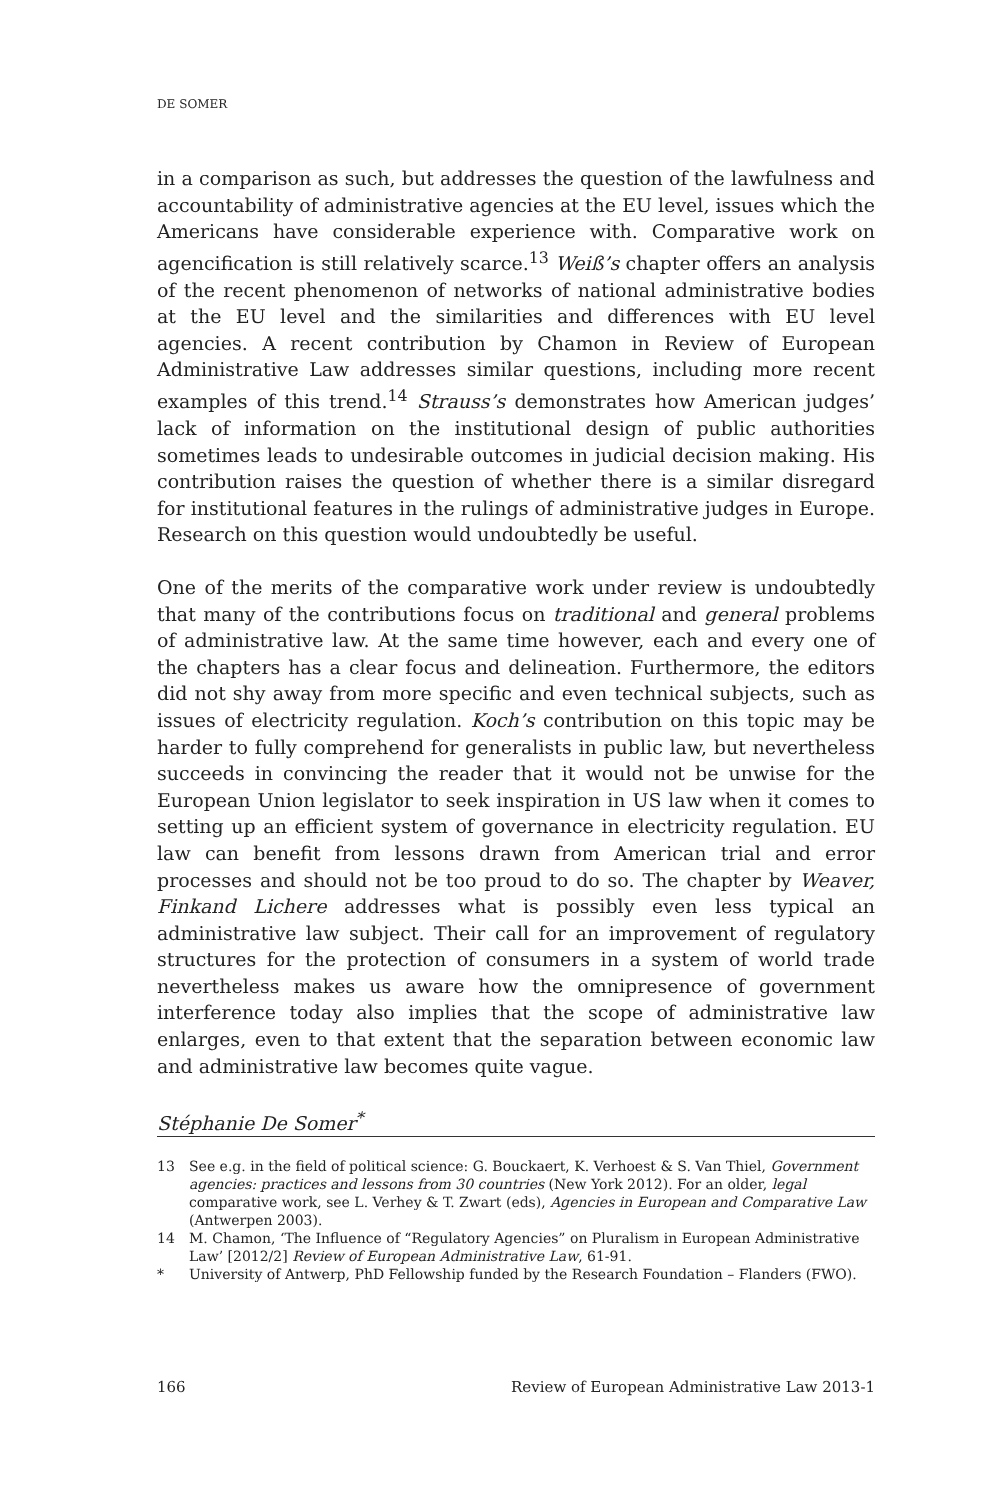DE SOMER
in a comparison as such, but addresses the question of the lawfulness and accountability of administrative agencies at the EU level, issues which the Americans have considerable experience with. Comparative work on agencification is still relatively scarce.<sup>13</sup> Weiß’s chapter offers an analysis of the recent phenomenon of networks of national administrative bodies at the EU level and the similarities and differences with EU level agencies. A recent contribution by Chamon in Review of European Administrative Law addresses similar questions, including more recent examples of this trend.<sup>14</sup> Strauss’s demonstrates how American judges’ lack of information on the institutional design of public authorities sometimes leads to undesirable outcomes in judicial decision making. His contribution raises the question of whether there is a similar disregard for institutional features in the rulings of administrative judges in Europe. Research on this question would undoubtedly be useful.
One of the merits of the comparative work under review is undoubtedly that many of the contributions focus on traditional and general problems of administrative law. At the same time however, each and every one of the chapters has a clear focus and delineation. Furthermore, the editors did not shy away from more specific and even technical subjects, such as issues of electricity regulation. Koch’s contribution on this topic may be harder to fully comprehend for generalists in public law, but nevertheless succeeds in convincing the reader that it would not be unwise for the European Union legislator to seek inspiration in US law when it comes to setting up an efficient system of governance in electricity regulation. EU law can benefit from lessons drawn from American trial and error processes and should not be too proud to do so. The chapter by Weaver, Finkand Lichere addresses what is possibly even less typical an administrative law subject. Their call for an improvement of regulatory structures for the protection of consumers in a system of world trade nevertheless makes us aware how the omnipresence of government interference today also implies that the scope of administrative law enlarges, even to that extent that the separation between economic law and administrative law becomes quite vague.
Stéphanie De Somer<sup>*</sup>
13 See e.g. in the field of political science: G. Bouckaert, K. Verhoest & S. Van Thiel, Government agencies: practices and lessons from 30 countries (New York 2012). For an older, legal comparative work, see L. Verhey & T. Zwart (eds), Agencies in European and Comparative Law (Antwerpen 2003).
14 M. Chamon, ‘The Influence of “Regulatory Agencies” on Pluralism in European Administrative Law’ [2012/2] Review of European Administrative Law, 61-91.
* University of Antwerp, PhD Fellowship funded by the Research Foundation – Flanders (FWO).
166 Review of European Administrative Law 2013-1